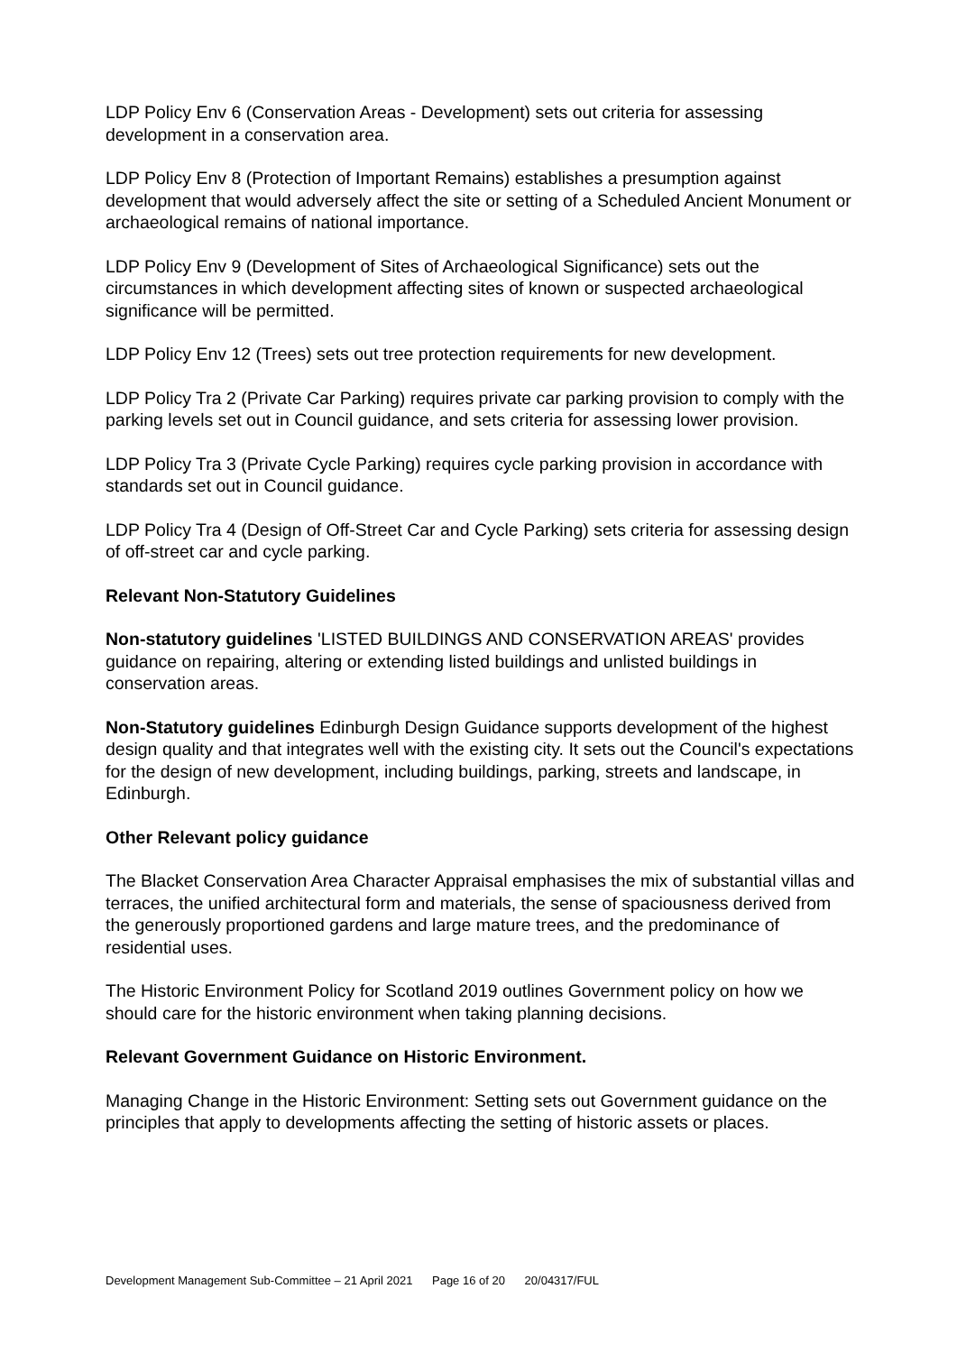LDP Policy Env 6 (Conservation Areas - Development) sets out criteria for assessing development in a conservation area.
LDP Policy Env 8 (Protection of Important Remains) establishes a presumption against development that would adversely affect the site or setting of a Scheduled Ancient Monument or archaeological remains of national importance.
LDP Policy Env 9 (Development of Sites of Archaeological Significance) sets out the circumstances in which development affecting sites of known or suspected archaeological significance will be permitted.
LDP Policy Env 12 (Trees) sets out tree protection requirements for new development.
LDP Policy Tra 2 (Private Car Parking) requires private car parking provision to comply with the parking levels set out in Council guidance, and sets criteria for assessing lower provision.
LDP Policy Tra 3 (Private Cycle Parking) requires cycle parking provision in accordance with standards set out in Council guidance.
LDP Policy Tra 4 (Design of Off-Street Car and Cycle Parking) sets criteria for assessing design of off-street car and cycle parking.
Relevant Non-Statutory Guidelines
Non-statutory guidelines 'LISTED BUILDINGS AND CONSERVATION AREAS' provides guidance on repairing, altering or extending listed buildings and unlisted buildings in conservation areas.
Non-Statutory guidelines Edinburgh Design Guidance supports development of the highest design quality and that integrates well with the existing city. It sets out the Council's expectations for the design of new development, including buildings, parking, streets and landscape, in Edinburgh.
Other Relevant policy guidance
The Blacket Conservation Area Character Appraisal emphasises the mix of substantial villas and terraces, the unified architectural form and materials, the sense of spaciousness derived from the generously proportioned gardens and large mature trees, and the predominance of residential uses.
The Historic Environment Policy for Scotland 2019 outlines Government policy on how we should care for the historic environment when taking planning decisions.
Relevant Government Guidance on Historic Environment.
Managing Change in the Historic Environment: Setting sets out Government guidance on the principles that apply to developments affecting the setting of historic assets or places.
Development Management Sub-Committee – 21 April 2021 Page 16 of 20 20/04317/FUL